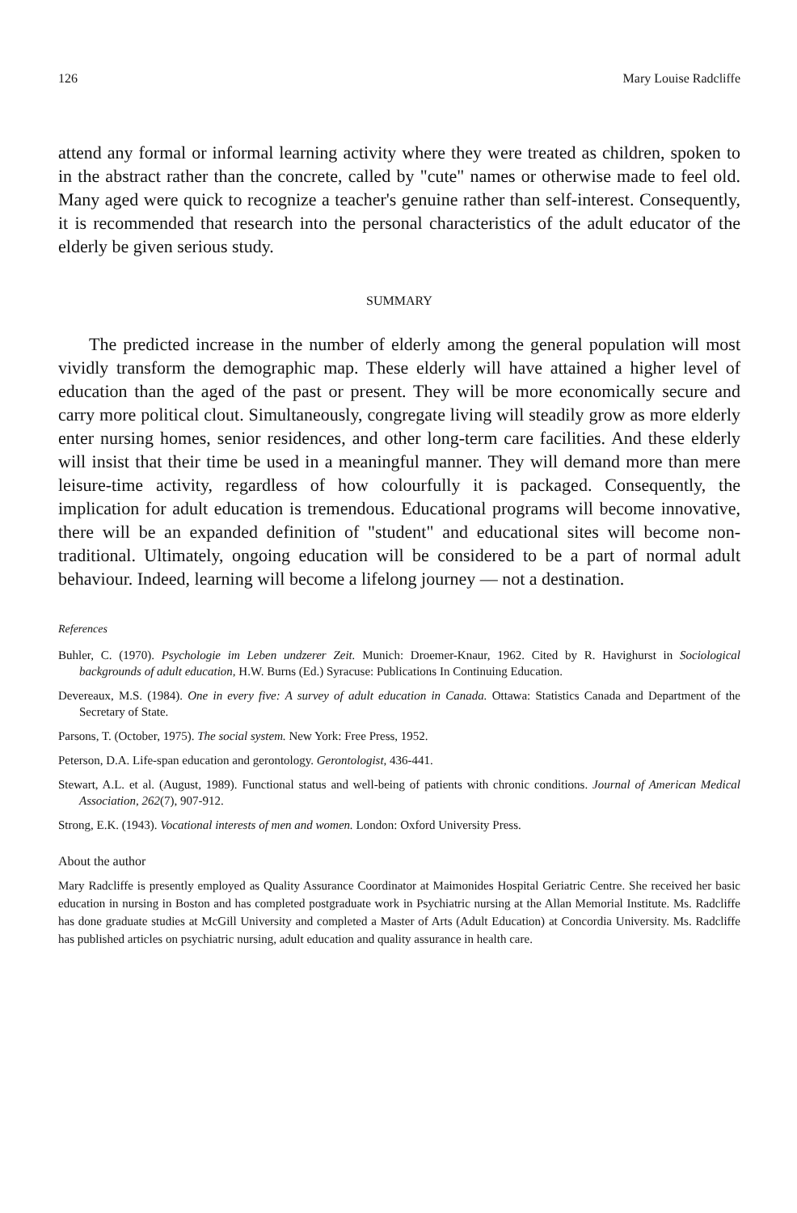126 Mary Louise Radcliffe
attend any formal or informal learning activity where they were treated as children, spoken to in the abstract rather than the concrete, called by "cute" names or otherwise made to feel old. Many aged were quick to recognize a teacher's genuine rather than self-interest. Consequently, it is recommended that research into the personal characteristics of the adult educator of the elderly be given serious study.
SUMMARY
The predicted increase in the number of elderly among the general population will most vividly transform the demographic map. These elderly will have attained a higher level of education than the aged of the past or present. They will be more economically secure and carry more political clout. Simultaneously, congregate living will steadily grow as more elderly enter nursing homes, senior residences, and other long-term care facilities. And these elderly will insist that their time be used in a meaningful manner. They will demand more than mere leisure-time activity, regardless of how colourfully it is packaged. Consequently, the implication for adult education is tremendous. Educational programs will become innovative, there will be an expanded definition of "student" and educational sites will become non-traditional. Ultimately, ongoing education will be considered to be a part of normal adult behaviour. Indeed, learning will become a lifelong journey — not a destination.
References
Buhler, C. (1970). Psychologie im Leben undzerer Zeit. Munich: Droemer-Knaur, 1962. Cited by R. Havighurst in Sociological backgrounds of adult education, H.W. Burns (Ed.) Syracuse: Publications In Continuing Education.
Devereaux, M.S. (1984). One in every five: A survey of adult education in Canada. Ottawa: Statistics Canada and Department of the Secretary of State.
Parsons, T. (October, 1975). The social system. New York: Free Press, 1952.
Peterson, D.A. Life-span education and gerontology. Gerontologist, 436-441.
Stewart, A.L. et al. (August, 1989). Functional status and well-being of patients with chronic conditions. Journal of American Medical Association, 262(7), 907-912.
Strong, E.K. (1943). Vocational interests of men and women. London: Oxford University Press.
About the author
Mary Radcliffe is presently employed as Quality Assurance Coordinator at Maimonides Hospital Geriatric Centre. She received her basic education in nursing in Boston and has completed postgraduate work in Psychiatric nursing at the Allan Memorial Institute. Ms. Radcliffe has done graduate studies at McGill University and completed a Master of Arts (Adult Education) at Concordia University. Ms. Radcliffe has published articles on psychiatric nursing, adult education and quality assurance in health care.